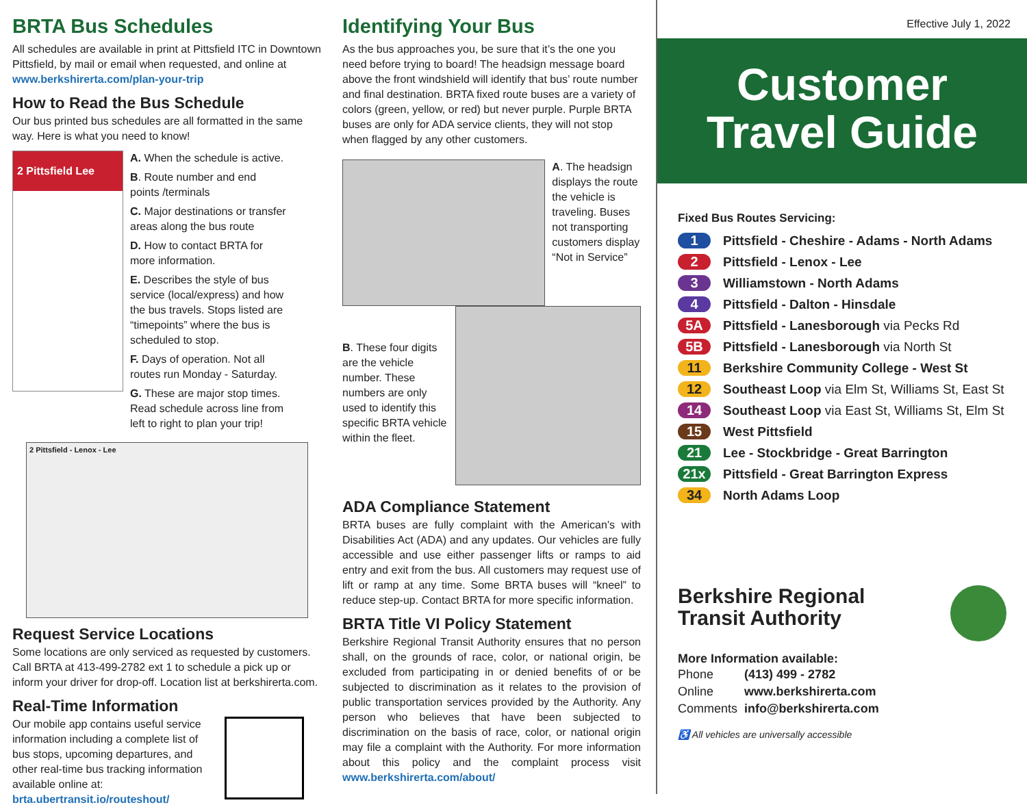BRTA Bus Schedules
All schedules are available in print at Pittsfield ITC in Downtown Pittsfield, by mail or email when requested, and online at www.berkshirerta.com/plan-your-trip
How to Read the Bus Schedule
Our bus printed bus schedules are all formatted in the same way. Here is what you need to know!
2 Pittsfield Lee
A. When the schedule is active.
B. Route number and end points /terminals
C. Major destinations or transfer areas along the bus route
D. How to contact BRTA for more information.
E. Describes the style of bus service (local/express) and how the bus travels. Stops listed are “timepoints” where the bus is scheduled to stop.
F. Days of operation. Not all routes run Monday - Saturday.
G. These are major stop times. Read schedule across line from left to right to plan your trip!
2 Pittsfield - Lenox - Lee
Request Service Locations
Some locations are only serviced as requested by customers. Call BRTA at 413-499-2782 ext 1 to schedule a pick up or inform your driver for drop-off. Location list at berkshirerta.com.
Real-Time Information
Our mobile app contains useful service information including a complete list of bus stops, upcoming departures, and other real-time bus tracking information available online at: brta.ubertransit.io/routeshout/
Identifying Your Bus
As the bus approaches you, be sure that it’s the one you need before trying to board! The headsign message board above the front windshield will identify that bus’ route number and final destination. BRTA fixed route buses are a variety of colors (green, yellow, or red) but never purple. Purple BRTA buses are only for ADA service clients, they will not stop when flagged by any other customers.
A. The headsign displays the route the vehicle is traveling. Buses not transporting customers display “Not in Service”
B. These four digits are the vehicle number. These numbers are only used to identify this specific BRTA vehicle within the fleet.
ADA Compliance Statement
BRTA buses are fully complaint with the American’s with Disabilities Act (ADA) and any updates. Our vehicles are fully accessible and use either passenger lifts or ramps to aid entry and exit from the bus. All customers may request use of lift or ramp at any time. Some BRTA buses will “kneel” to reduce step-up. Contact BRTA for more specific information.
BRTA Title VI Policy Statement
Berkshire Regional Transit Authority ensures that no person shall, on the grounds of race, color, or national origin, be excluded from participating in or denied benefits of or be subjected to discrimination as it relates to the provision of public transportation services provided by the Authority. Any person who believes that have been subjected to discrimination on the basis of race, color, or national origin may file a complaint with the Authority. For more information about this policy and the complaint process visit www.berkshirerta.com/about/
Effective July 1, 2022
Customer
Travel Guide
Fixed Bus Routes Servicing:
1 Pittsfield - Cheshire - Adams - North Adams
2 Pittsfield - Lenox - Lee
3 Williamstown - North Adams
4 Pittsfield - Dalton - Hinsdale
5A Pittsfield - Lanesborough via Pecks Rd
5B Pittsfield - Lanesborough via North St
11 Berkshire Community College - West St
12 Southeast Loop via Elm St, Williams St, East St
14 Southeast Loop via East St, Williams St, Elm St
15 West Pittsfield
21 Lee - Stockbridge - Great Barrington
21x Pittsfield - Great Barrington Express
34 North Adams Loop
Berkshire Regional
Transit Authority
More Information available:
Phone (413) 499 - 2782
Online www.berkshirerta.com
Comments info@berkshirerta.com
♿ All vehicles are universally accessible